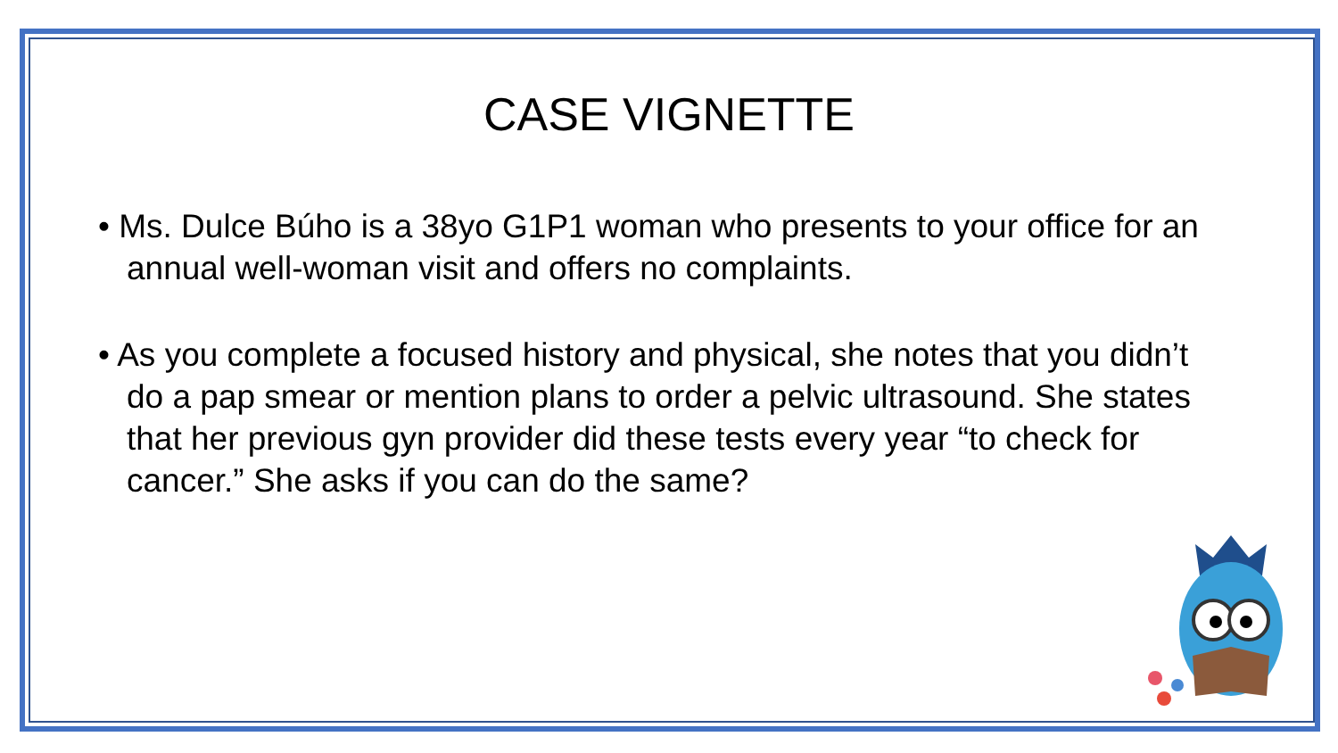CASE VIGNETTE
• Ms. Dulce Búho is a 38yo G1P1 woman who presents to your office for an annual well-woman visit and offers no complaints.
• As you complete a focused history and physical, she notes that you didn’t do a pap smear or mention plans to order a pelvic ultrasound. She states that her previous gyn provider did these tests every year “to check for cancer.” She asks if you can do the same?